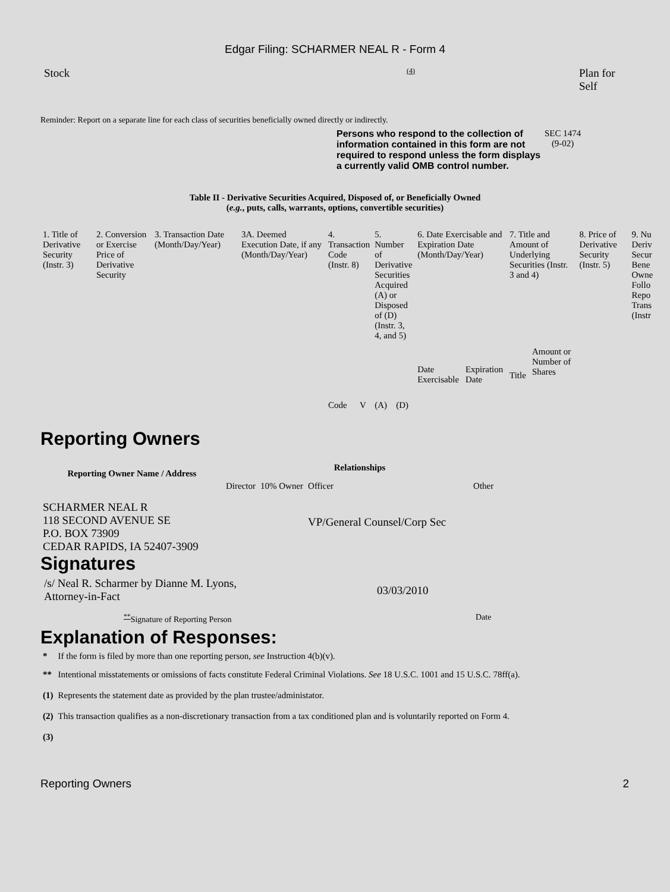Edgar Filing: SCHARMER NEAL R - Form 4
Stock
(4)
Plan for
Self
Reminder: Report on a separate line for each class of securities beneficially owned directly or indirectly.
Persons who respond to the collection of information contained in this form are not required to respond unless the form displays a currently valid OMB control number.
SEC 1474
(9-02)
Table II - Derivative Securities Acquired, Disposed of, or Beneficially Owned
(e.g., puts, calls, warrants, options, convertible securities)
| 1. Title of Derivative Security (Instr. 3) | 2. Conversion or Exercise Price of Derivative Security | 3. Transaction Date (Month/Day/Year) | 3A. Deemed Execution Date, if any (Month/Day/Year) | 4. Transaction Code (Instr. 8) | | 5. Number of Derivative Securities Acquired (A) or Disposed of (D) (Instr. 3, 4, and 5) | | 6. Date Exercisable and Expiration Date (Month/Day/Year) | | 7. Title and Amount of Underlying Securities (Instr. 3 and 4) | | 8. Price of Derivative Security (Instr. 5) | 9. Nu Deriv Secur Bene Owne Follo Repo Trans (Instr |
| | | | | Code | V | (A) | (D) | Date Exercisable | Expiration Date | Title | Amount or Number of Shares | | |
Reporting Owners
| Reporting Owner Name / Address | Relationships | | | |
| --- | --- | --- | --- | --- |
| | Director | 10% Owner | Officer | Other |
| SCHARMER NEAL R 118 SECOND AVENUE SE P.O. BOX 73909 CEDAR RAPIDS, IA 52407-3909 | | | VP/General Counsel/Corp Sec | |
Signatures
/s/ Neal R. Scharmer by Dianne M. Lyons,
Attorney-in-Fact
03/03/2010
<sup>**</sup> Signature of Reporting Person Date
Explanation of Responses:
| * | If the form is filed by more than one reporting person, see Instruction 4(b)(v). |
| ** | Intentional misstatements or omissions of facts constitute Federal Criminal Violations. See 18 U.S.C. 1001 and 15 U.S.C. 78ff(a). |
| (1) | Represents the statement date as provided by the plan trustee/administator. |
| (2) | This transaction qualifies as a non-discretionary transaction from a tax conditioned plan and is voluntarily reported on Form 4. |
| (3) | |
Reporting Owners 2